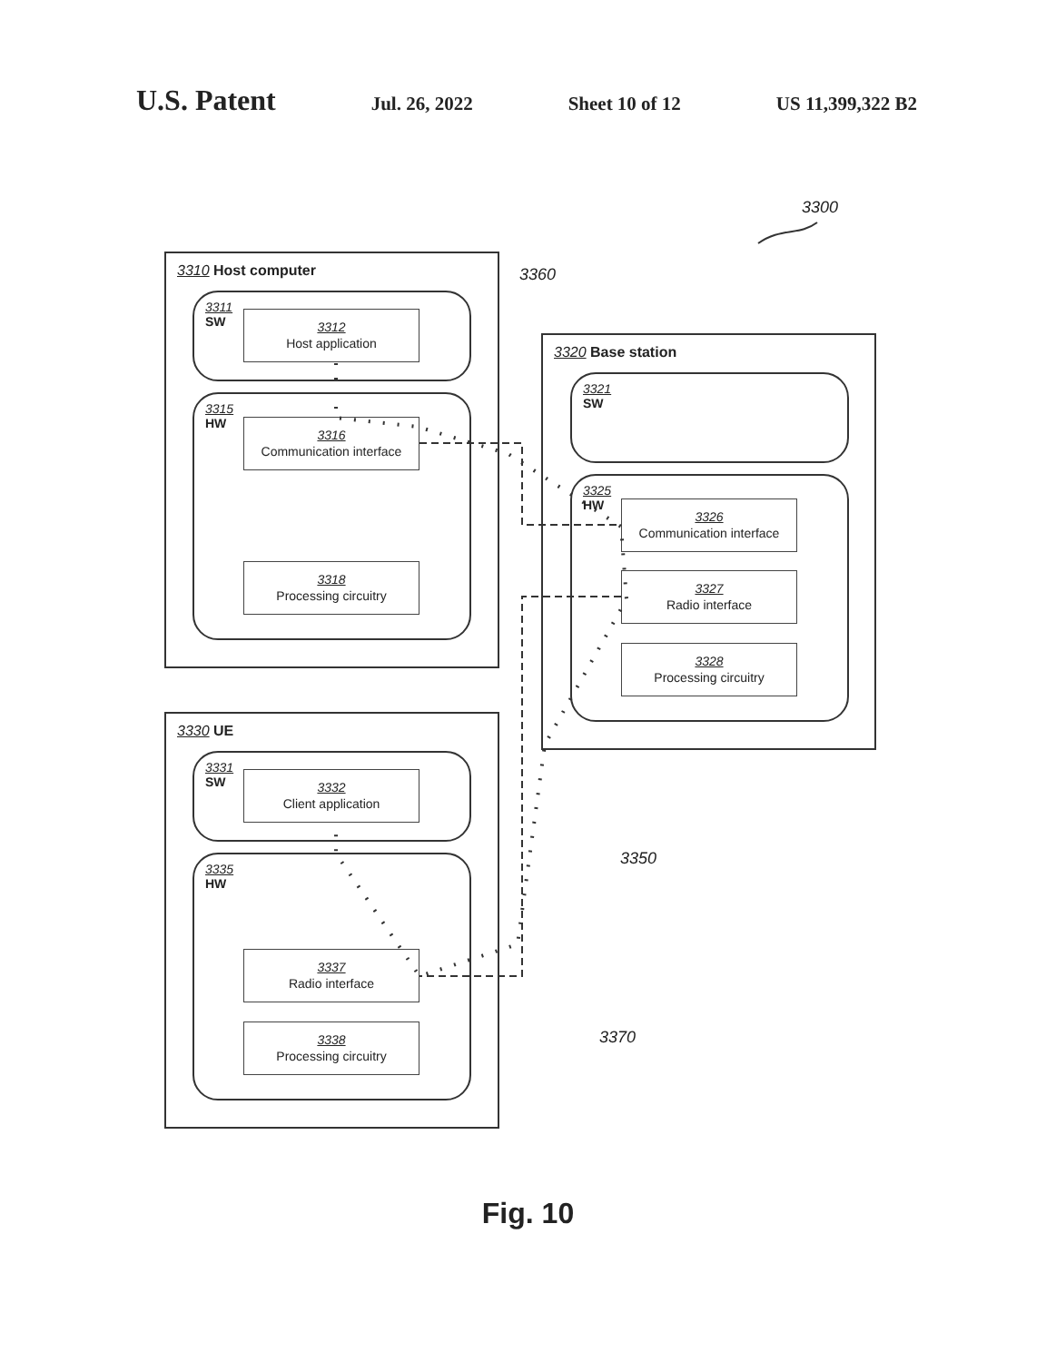U.S. Patent
Jul. 26, 2022 Sheet 10 of 12 US 11,399,322 B2
3300
3360
3350
3370
3310 Host computer
3311
SW
3312
Host application
3315
HW
3316
Communication interface
3318
Processing circuitry
3320 Base station
3321
SW
3325
HW
3326
Communication interface
3327
Radio interface
3328
Processing circuitry
3330 UE
3331
SW
3332
Client application
3335
HW
3337
Radio interface
3338
Processing circuitry
Fig. 10